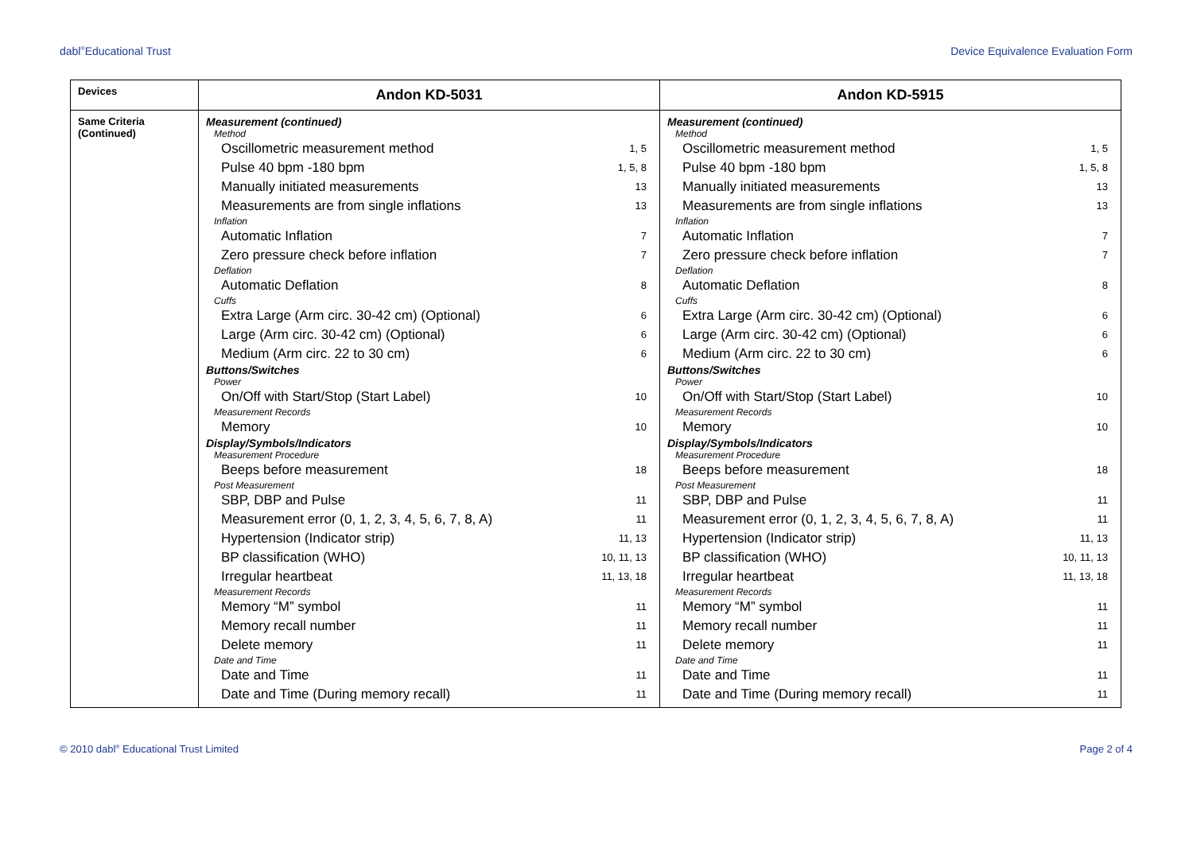dabl<sup>®</sup>Educational Trust Device Equivalence Evaluation Form
| Devices | Andon KD-5031 | Andon KD-5915 |
| --- | --- | --- |
| Same Criteria (Continued) | Measurement (continued) Method Oscillometric measurement method 1, 5 Pulse 40 bpm -180 bpm 1, 5, 8 Manually initiated measurements 13 Measurements are from single inflations 13 Inflation Automatic Inflation 7 Zero pressure check before inflation 7 Deflation Automatic Deflation 8 Cuffs Extra Large (Arm circ. 30-42 cm) (Optional) 6 Large (Arm circ. 30-42 cm) (Optional) 6 Medium (Arm circ. 22 to 30 cm) 6 Buttons/Switches Power On/Off with Start/Stop (Start Label) 10 Measurement Records Memory 10 Display/Symbols/Indicators Measurement Procedure Beeps before measurement 18 Post Measurement SBP, DBP and Pulse 11 Measurement error (0, 1, 2, 3, 4, 5, 6, 7, 8, A) 11 Hypertension (Indicator strip) 11, 13 BP classification (WHO) 10, 11, 13 Irregular heartbeat 11, 13, 18 Measurement Records Memory “M” symbol 11 Memory recall number 11 Delete memory 11 Date and Time Date and Time 11 Date and Time (During memory recall) 11 | Measurement (continued) Method Oscillometric measurement method 1, 5 Pulse 40 bpm -180 bpm 1, 5, 8 Manually initiated measurements 13 Measurements are from single inflations 13 Inflation Automatic Inflation 7 Zero pressure check before inflation 7 Deflation Automatic Deflation 8 Cuffs Extra Large (Arm circ. 30-42 cm) (Optional) 6 Large (Arm circ. 30-42 cm) (Optional) 6 Medium (Arm circ. 22 to 30 cm) 6 Buttons/Switches Power On/Off with Start/Stop (Start Label) 10 Measurement Records Memory 10 Display/Symbols/Indicators Measurement Procedure Beeps before measurement 18 Post Measurement SBP, DBP and Pulse 11 Measurement error (0, 1, 2, 3, 4, 5, 6, 7, 8, A) 11 Hypertension (Indicator strip) 11, 13 BP classification (WHO) 10, 11, 13 Irregular heartbeat 11, 13, 18 Measurement Records Memory “M” symbol 11 Memory recall number 11 Delete memory 11 Date and Time Date and Time 11 Date and Time (During memory recall) 11 |
© 2010 dabl<sup>®</sup> Educational Trust Limited Page 2 of 4